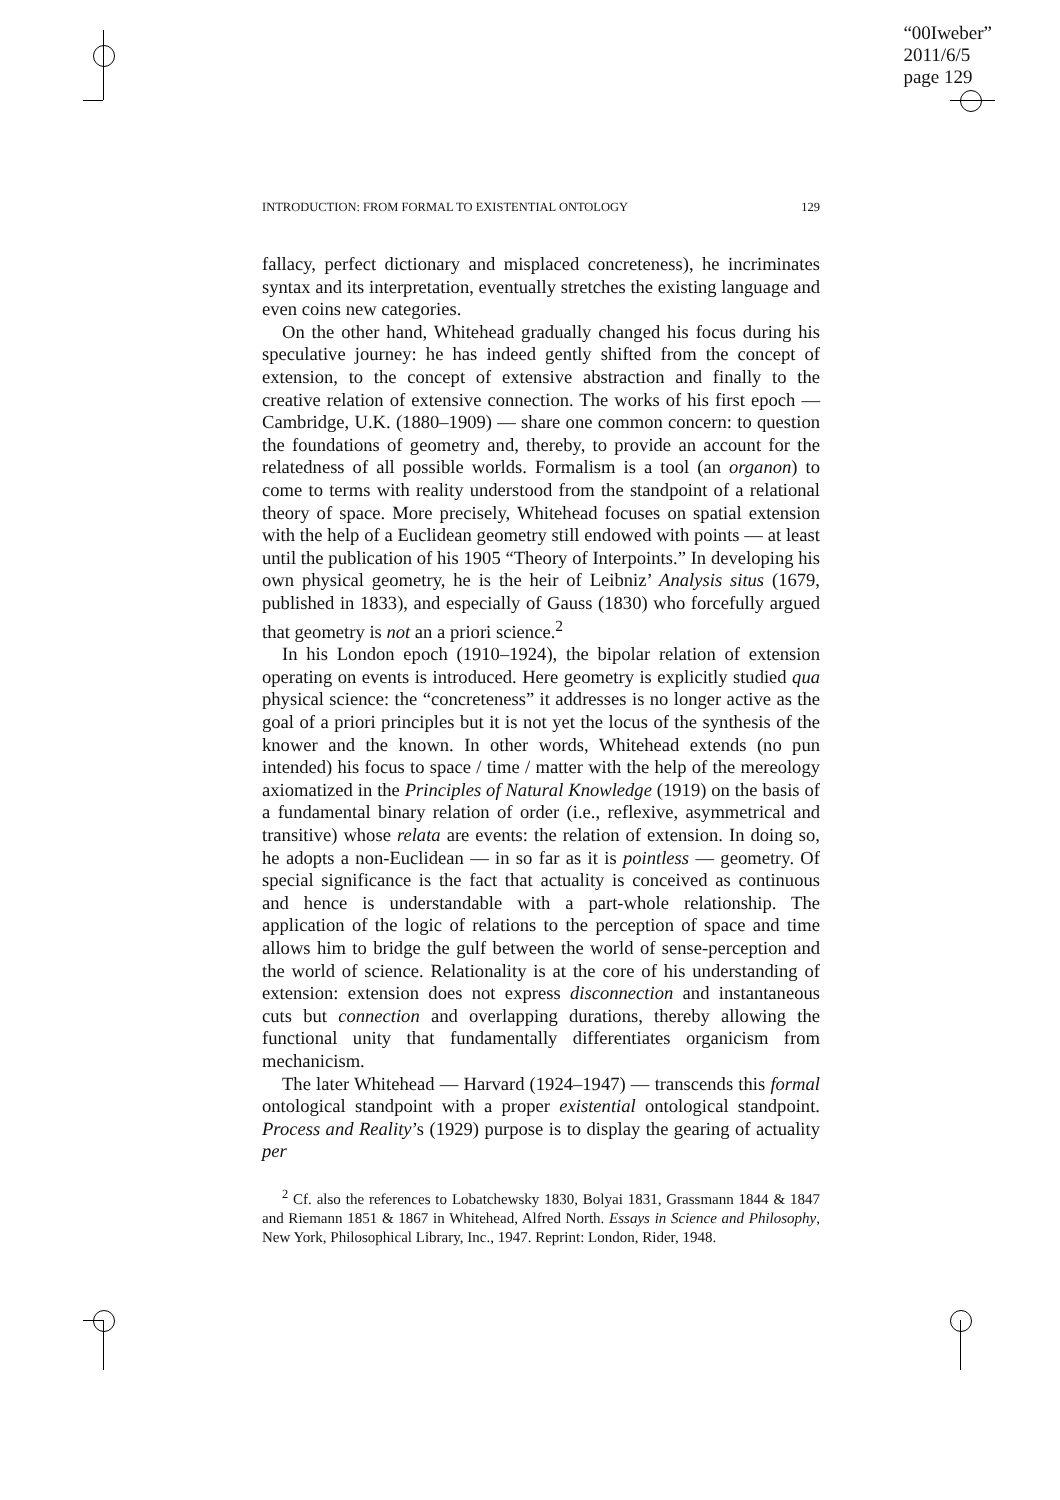“00Iweber”
2011/6/5
page 129
INTRODUCTION: FROM FORMAL TO EXISTENTIAL ONTOLOGY 129
fallacy, perfect dictionary and misplaced concreteness), he incriminates syntax and its interpretation, eventually stretches the existing language and even coins new categories.
On the other hand, Whitehead gradually changed his focus during his speculative journey: he has indeed gently shifted from the concept of extension, to the concept of extensive abstraction and finally to the creative relation of extensive connection. The works of his first epoch — Cambridge, U.K. (1880–1909) — share one common concern: to question the foundations of geometry and, thereby, to provide an account for the relatedness of all possible worlds. Formalism is a tool (an organon) to come to terms with reality understood from the standpoint of a relational theory of space. More precisely, Whitehead focuses on spatial extension with the help of a Euclidean geometry still endowed with points — at least until the publication of his 1905 “Theory of Interpoints.” In developing his own physical geometry, he is the heir of Leibniz’ Analysis situs (1679, published in 1833), and especially of Gauss (1830) who forcefully argued that geometry is not an a priori science.<sup>2</sup>
In his London epoch (1910–1924), the bipolar relation of extension operating on events is introduced. Here geometry is explicitly studied qua physical science: the “concreteness” it addresses is no longer active as the goal of a priori principles but it is not yet the locus of the synthesis of the knower and the known. In other words, Whitehead extends (no pun intended) his focus to space / time / matter with the help of the mereology axiomatized in the Principles of Natural Knowledge (1919) on the basis of a fundamental binary relation of order (i.e., reflexive, asymmetrical and transitive) whose relata are events: the relation of extension. In doing so, he adopts a non-Euclidean — in so far as it is pointless — geometry. Of special significance is the fact that actuality is conceived as continuous and hence is understandable with a part-whole relationship. The application of the logic of relations to the perception of space and time allows him to bridge the gulf between the world of sense-perception and the world of science. Relationality is at the core of his understanding of extension: extension does not express disconnection and instantaneous cuts but connection and overlapping durations, thereby allowing the functional unity that fundamentally differentiates organicism from mechanicism.
The later Whitehead — Harvard (1924–1947) — transcends this formal ontological standpoint with a proper existential ontological standpoint. Process and Reality’s (1929) purpose is to display the gearing of actuality per
<sup>2</sup> Cf. also the references to Lobatchewsky 1830, Bolyai 1831, Grassmann 1844 & 1847 and Riemann 1851 & 1867 in Whitehead, Alfred North. Essays in Science and Philosophy, New York, Philosophical Library, Inc., 1947. Reprint: London, Rider, 1948.